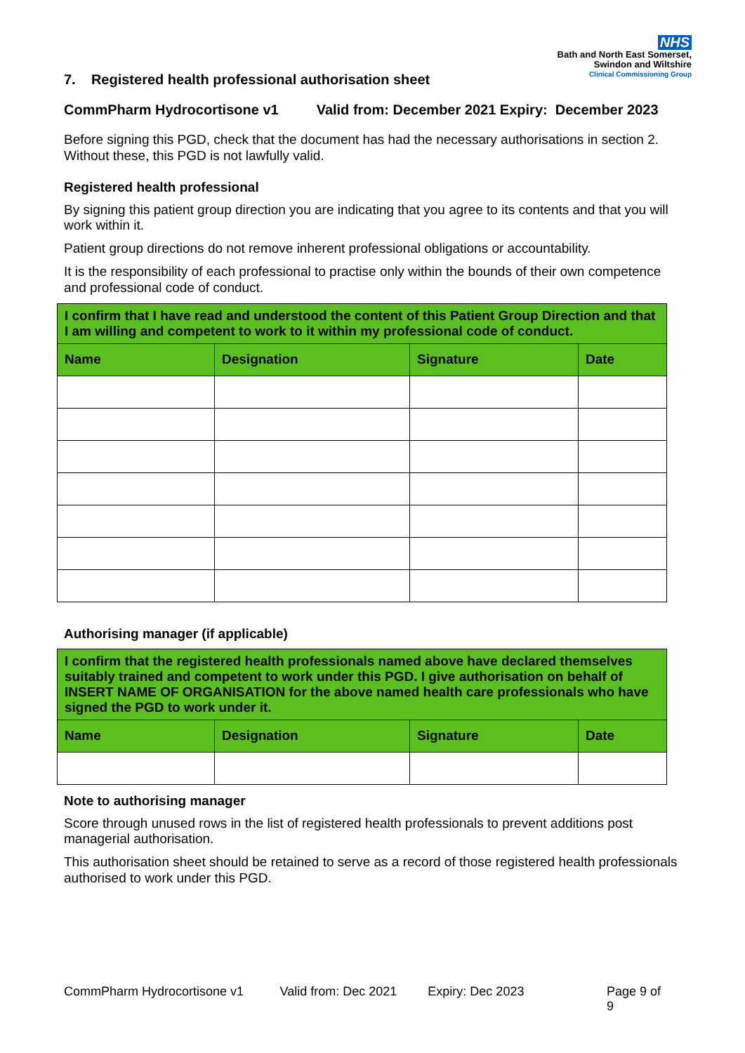NHS
Bath and North East Somerset,
Swindon and Wiltshire
Clinical Commissioning Group
7. Registered health professional authorisation sheet
CommPharm Hydrocortisone v1 Valid from: December 2021 Expiry: December 2023
Before signing this PGD, check that the document has had the necessary authorisations in section 2. Without these, this PGD is not lawfully valid.
Registered health professional
By signing this patient group direction you are indicating that you agree to its contents and that you will work within it.
Patient group directions do not remove inherent professional obligations or accountability.
It is the responsibility of each professional to practise only within the bounds of their own competence and professional code of conduct.
| I confirm that I have read and understood the content of this Patient Group Direction and that I am willing and competent to work to it within my professional code of conduct. | | | |
| Name | Designation | Signature | Date |
Authorising manager (if applicable)
| I confirm that the registered health professionals named above have declared themselves suitably trained and competent to work under this PGD. I give authorisation on behalf of INSERT NAME OF ORGANISATION for the above named health care professionals who have signed the PGD to work under it. | | | |
| Name | Designation | Signature | Date |
Note to authorising manager
Score through unused rows in the list of registered health professionals to prevent additions post managerial authorisation.
This authorisation sheet should be retained to serve as a record of those registered health professionals authorised to work under this PGD.
CommPharm Hydrocortisone v1 Valid from: Dec 2021 Expiry: Dec 2023 Page 9 of 9